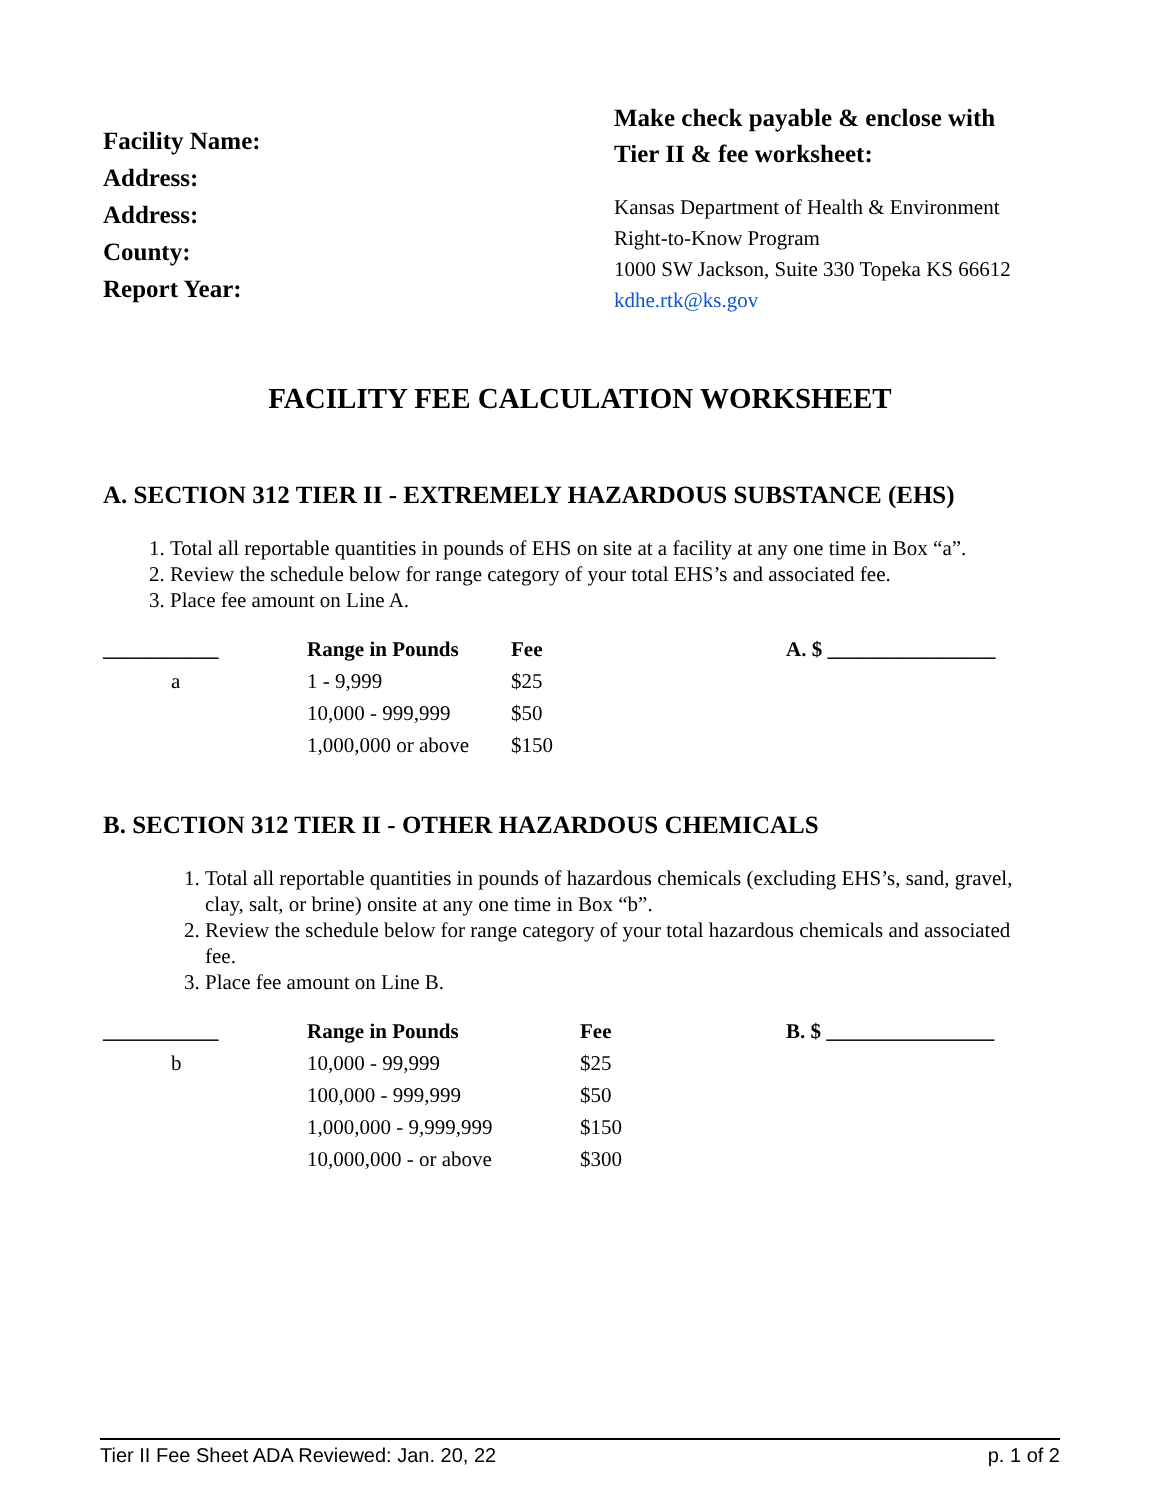Facility Name:
Address:
Address:
County:
Report Year:
Make check payable & enclose with
Tier II & fee worksheet:
Kansas Department of Health & Environment
Right-to-Know Program
1000 SW Jackson, Suite 330 Topeka KS 66612
kdhe.rtk@ks.gov
FACILITY FEE CALCULATION WORKSHEET
A. SECTION 312 TIER II - EXTREMELY HAZARDOUS SUBSTANCE (EHS)
1. Total all reportable quantities in pounds of EHS on site at a facility at any one time in Box “a”.
2. Review the schedule below for range category of your total EHS’s and associated fee.
3. Place fee amount on Line A.
| ___________ | Range in Pounds | Fee | A. $ ________________ |
| --- | --- | --- | --- |
| a | 1 - 9,999 | $25 | |
| | 10,000 - 999,999 | $50 | |
| | 1,000,000 or above | $150 | |
B. SECTION 312 TIER II - OTHER HAZARDOUS CHEMICALS
1. Total all reportable quantities in pounds of hazardous chemicals (excluding EHS’s, sand, gravel, clay, salt, or brine) onsite at any one time in Box “b”.
2. Review the schedule below for range category of your total hazardous chemicals and associated fee.
3. Place fee amount on Line B.
| ___________ | Range in Pounds | Fee | B. $ ________________ |
| --- | --- | --- | --- |
| b | 10,000 - 99,999 | $25 | |
| | 100,000 - 999,999 | $50 | |
| | 1,000,000 - 9,999,999 | $150 | |
| | 10,000,000 - or above | $300 | |
Tier II Fee Sheet ADA Reviewed: Jan. 20, 22 p. 1 of 2